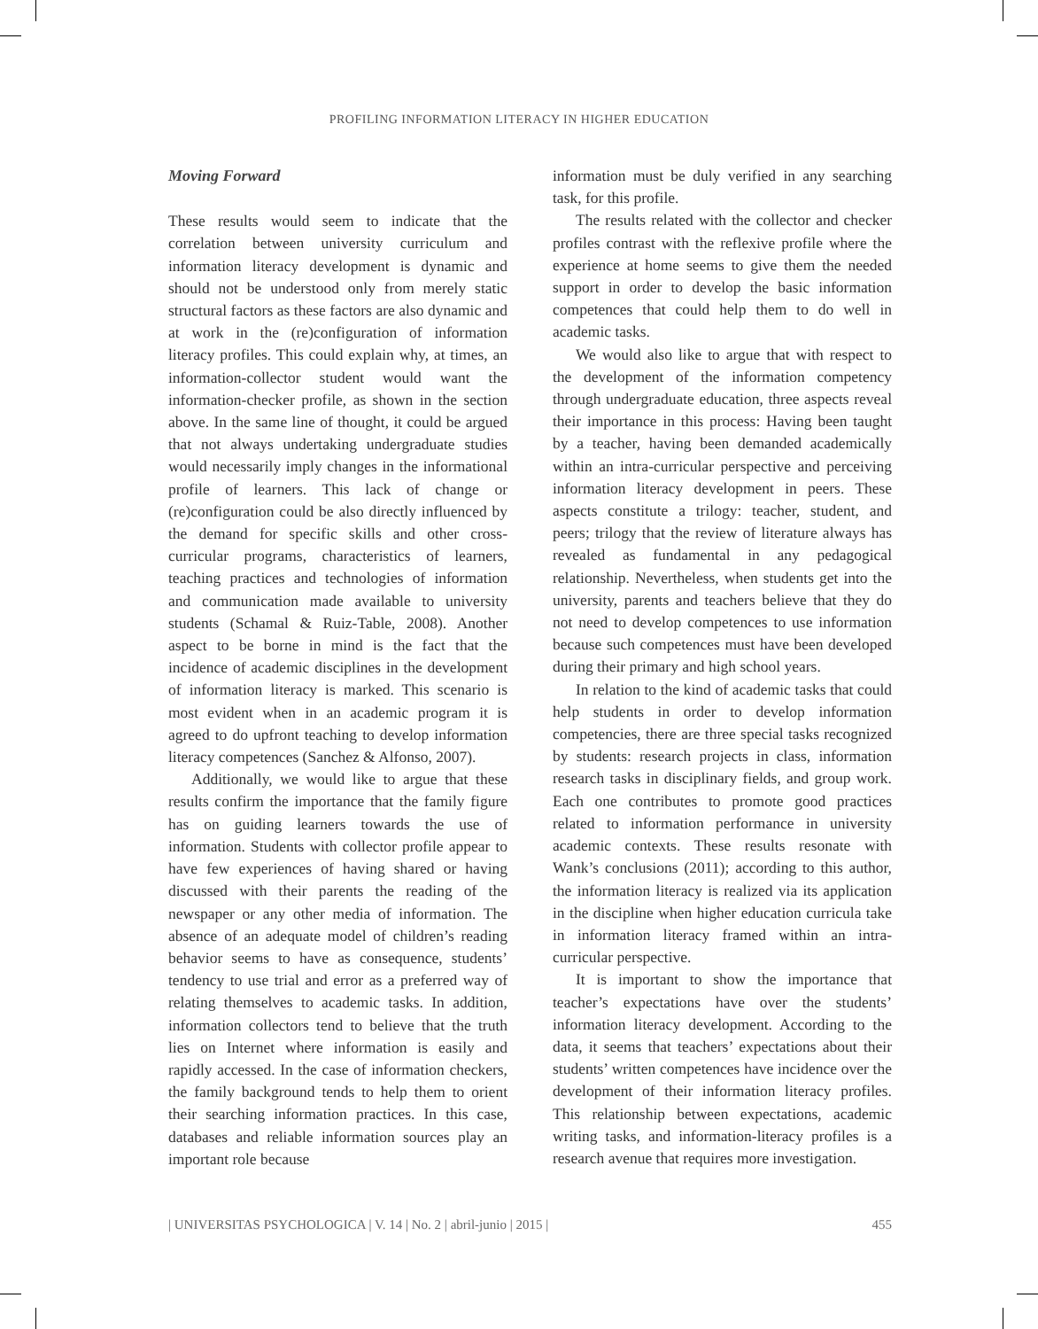PROFILING INFORMATION LITERACY IN HIGHER EDUCATION
Moving Forward
These results would seem to indicate that the correlation between university curriculum and information literacy development is dynamic and should not be understood only from merely static structural factors as these factors are also dynamic and at work in the (re)configuration of information literacy profiles. This could explain why, at times, an information-collector student would want the information-checker profile, as shown in the section above. In the same line of thought, it could be argued that not always undertaking undergraduate studies would necessarily imply changes in the informational profile of learners. This lack of change or (re)configuration could be also directly influenced by the demand for specific skills and other cross-curricular programs, characteristics of learners, teaching practices and technologies of information and communication made available to university students (Schamal & Ruiz-Table, 2008). Another aspect to be borne in mind is the fact that the incidence of academic disciplines in the development of information literacy is marked. This scenario is most evident when in an academic program it is agreed to do upfront teaching to develop information literacy competences (Sanchez & Alfonso, 2007).
Additionally, we would like to argue that these results confirm the importance that the family figure has on guiding learners towards the use of information. Students with collector profile appear to have few experiences of having shared or having discussed with their parents the reading of the newspaper or any other media of information. The absence of an adequate model of children’s reading behavior seems to have as consequence, students’ tendency to use trial and error as a preferred way of relating themselves to academic tasks. In addition, information collectors tend to believe that the truth lies on Internet where information is easily and rapidly accessed. In the case of information checkers, the family background tends to help them to orient their searching information practices. In this case, databases and reliable information sources play an important role because
information must be duly verified in any searching task, for this profile.
The results related with the collector and checker profiles contrast with the reflexive profile where the experience at home seems to give them the needed support in order to develop the basic information competences that could help them to do well in academic tasks.
We would also like to argue that with respect to the development of the information competency through undergraduate education, three aspects reveal their importance in this process: Having been taught by a teacher, having been demanded academically within an intra-curricular perspective and perceiving information literacy development in peers. These aspects constitute a trilogy: teacher, student, and peers; trilogy that the review of literature always has revealed as fundamental in any pedagogical relationship. Nevertheless, when students get into the university, parents and teachers believe that they do not need to develop competences to use information because such competences must have been developed during their primary and high school years.
In relation to the kind of academic tasks that could help students in order to develop information competencies, there are three special tasks recognized by students: research projects in class, information research tasks in disciplinary fields, and group work. Each one contributes to promote good practices related to information performance in university academic contexts. These results resonate with Wank’s conclusions (2011); according to this author, the information literacy is realized via its application in the discipline when higher education curricula take in information literacy framed within an intra-curricular perspective.
It is important to show the importance that teacher’s expectations have over the students’ information literacy development. According to the data, it seems that teachers’ expectations about their students’ written competences have incidence over the development of their information literacy profiles. This relationship between expectations, academic writing tasks, and information-literacy profiles is a research avenue that requires more investigation.
| UNIVERSITAS PSYCHOLOGICA | V. 14 | No. 2 | abril-junio | 2015 | 455